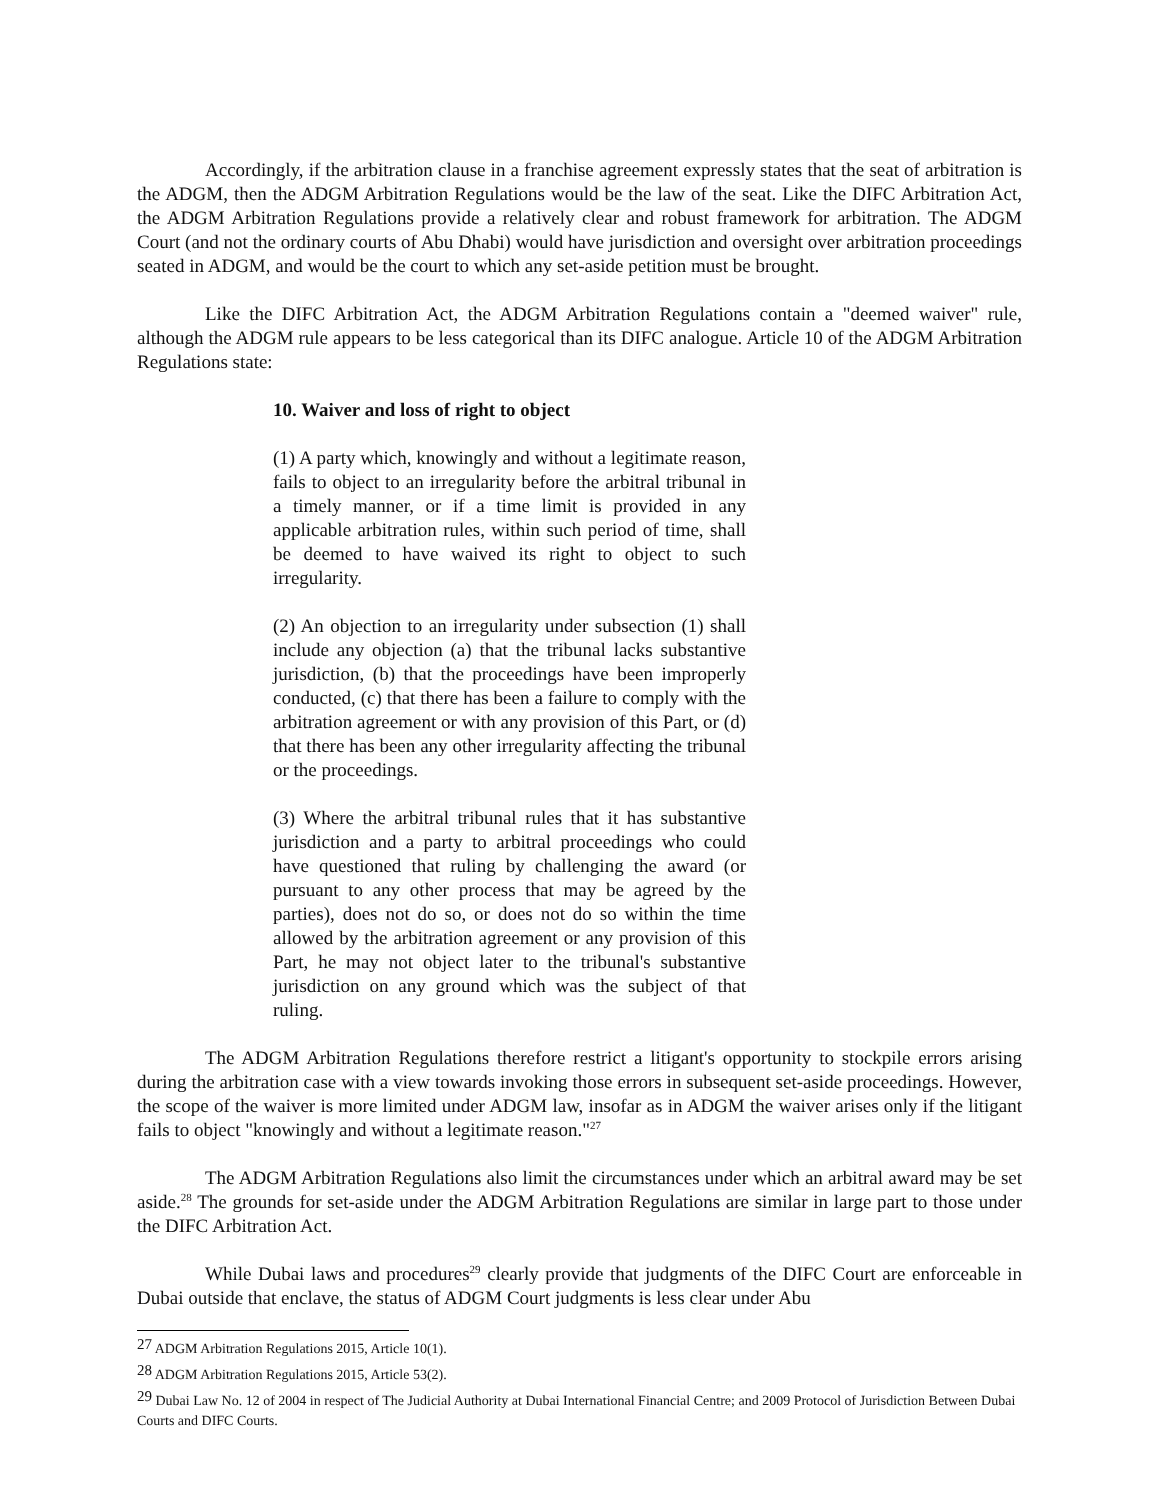Accordingly, if the arbitration clause in a franchise agreement expressly states that the seat of arbitration is the ADGM, then the ADGM Arbitration Regulations would be the law of the seat. Like the DIFC Arbitration Act, the ADGM Arbitration Regulations provide a relatively clear and robust framework for arbitration. The ADGM Court (and not the ordinary courts of Abu Dhabi) would have jurisdiction and oversight over arbitration proceedings seated in ADGM, and would be the court to which any set-aside petition must be brought.
Like the DIFC Arbitration Act, the ADGM Arbitration Regulations contain a "deemed waiver" rule, although the ADGM rule appears to be less categorical than its DIFC analogue. Article 10 of the ADGM Arbitration Regulations state:
10. Waiver and loss of right to object
(1) A party which, knowingly and without a legitimate reason, fails to object to an irregularity before the arbitral tribunal in a timely manner, or if a time limit is provided in any applicable arbitration rules, within such period of time, shall be deemed to have waived its right to object to such irregularity.
(2) An objection to an irregularity under subsection (1) shall include any objection (a) that the tribunal lacks substantive jurisdiction, (b) that the proceedings have been improperly conducted, (c) that there has been a failure to comply with the arbitration agreement or with any provision of this Part, or (d) that there has been any other irregularity affecting the tribunal or the proceedings.
(3) Where the arbitral tribunal rules that it has substantive jurisdiction and a party to arbitral proceedings who could have questioned that ruling by challenging the award (or pursuant to any other process that may be agreed by the parties), does not do so, or does not do so within the time allowed by the arbitration agreement or any provision of this Part, he may not object later to the tribunal's substantive jurisdiction on any ground which was the subject of that ruling.
The ADGM Arbitration Regulations therefore restrict a litigant's opportunity to stockpile errors arising during the arbitration case with a view towards invoking those errors in subsequent set-aside proceedings. However, the scope of the waiver is more limited under ADGM law, insofar as in ADGM the waiver arises only if the litigant fails to object "knowingly and without a legitimate reason."<sup>27</sup>
The ADGM Arbitration Regulations also limit the circumstances under which an arbitral award may be set aside.<sup>28</sup> The grounds for set-aside under the ADGM Arbitration Regulations are similar in large part to those under the DIFC Arbitration Act.
While Dubai laws and procedures<sup>29</sup> clearly provide that judgments of the DIFC Court are enforceable in Dubai outside that enclave, the status of ADGM Court judgments is less clear under Abu
<sup>27</sup> ADGM Arbitration Regulations 2015, Article 10(1).
<sup>28</sup> ADGM Arbitration Regulations 2015, Article 53(2).
<sup>29</sup> Dubai Law No. 12 of 2004 in respect of The Judicial Authority at Dubai International Financial Centre; and 2009 Protocol of Jurisdiction Between Dubai Courts and DIFC Courts.